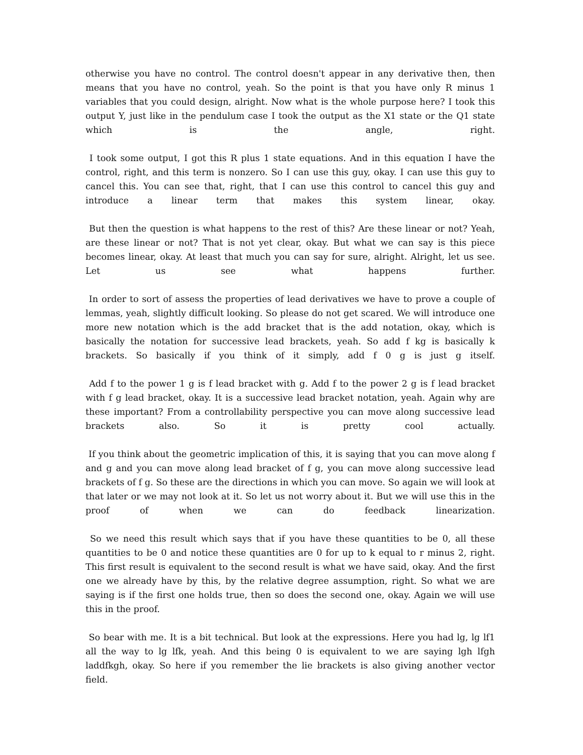otherwise you have no control. The control doesn't appear in any derivative then, then means that you have no control, yeah. So the point is that you have only R minus 1 variables that you could design, alright. Now what is the whole purpose here? I took this output Y, just like in the pendulum case I took the output as the X1 state or the Q1 state which is the angle, right.
I took some output, I got this R plus 1 state equations. And in this equation I have the control, right, and this term is nonzero. So I can use this guy, okay. I can use this guy to cancel this. You can see that, right, that I can use this control to cancel this guy and introduce a linear term that makes this system linear, okay.
But then the question is what happens to the rest of this? Are these linear or not? Yeah, are these linear or not? That is not yet clear, okay. But what we can say is this piece becomes linear, okay. At least that much you can say for sure, alright. Alright, let us see. Let us see what happens further.
In order to sort of assess the properties of lead derivatives we have to prove a couple of lemmas, yeah, slightly difficult looking. So please do not get scared. We will introduce one more new notation which is the add bracket that is the add notation, okay, which is basically the notation for successive lead brackets, yeah. So add f kg is basically k brackets. So basically if you think of it simply, add f 0 g is just g itself.
Add f to the power 1 g is f lead bracket with g. Add f to the power 2 g is f lead bracket with f g lead bracket, okay. It is a successive lead bracket notation, yeah. Again why are these important? From a controllability perspective you can move along successive lead brackets also. So it is pretty cool actually.
If you think about the geometric implication of this, it is saying that you can move along f and g and you can move along lead bracket of f g, you can move along successive lead brackets of f g. So these are the directions in which you can move. So again we will look at that later or we may not look at it. So let us not worry about it. But we will use this in the proof of when we can do feedback linearization.
So we need this result which says that if you have these quantities to be 0, all these quantities to be 0 and notice these quantities are 0 for up to k equal to r minus 2, right. This first result is equivalent to the second result is what we have said, okay. And the first one we already have by this, by the relative degree assumption, right. So what we are saying is if the first one holds true, then so does the second one, okay. Again we will use this in the proof.
So bear with me. It is a bit technical. But look at the expressions. Here you had lg, lg lf1 all the way to lg lfk, yeah. And this being 0 is equivalent to we are saying lgh lfgh laddfkgh, okay. So here if you remember the lie brackets is also giving another vector field.